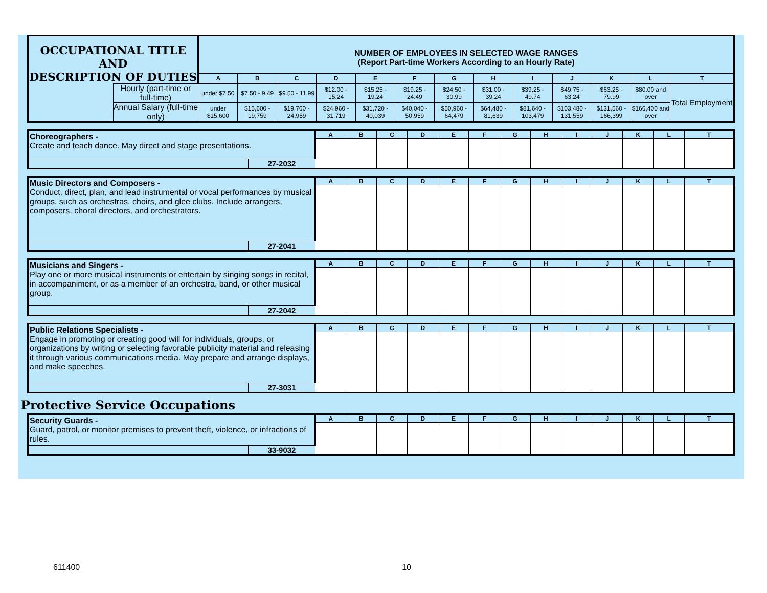| OCCUPATIONAL TITLE AND DESCRIPTION OF DUTIES | | NUMBER OF EMPLOYEES IN SELECTED WAGE RANGES (Report Part-time Workers According to an Hourly Rate) | | | | | | | | | | | | |
| | | A | B | C | D | E | F | G | H | I | J | K | L | T |
| | Hourly (part-time or full-time) | under $7.50 | $7.50 - 9.49 | $9.50 - 11.99 | $12.00 - 15.24 | $15.25 - 19.24 | $19.25 - 24.49 | $24.50 - 30.99 | $31.00 - 39.24 | $39.25 - 49.74 | $49.75 - 63.24 | $63.25 - 79.99 | $80.00 and over | Total Employment |
| | Annual Salary (full-time only) | under $15,600 | $15,600 - 19,759 | $19,760 - 24,959 | $24,960 - 31,719 | $31,720 - 40,039 | $40,040 - 50,959 | $50,960 - 64,479 | $64,480 - 81,639 | $81,640 - 103,479 | $103,480 - 131,559 | $131,560 - 166,399 | $166,400 and over | |
| Choreographers - Create and teach dance. May direct and stage presentations. | | A | B | C | D | E | F | G | H | I | J | K | L | T |
| | 27-2032 | | | | | | | | | | | | | |
| Music Directors and Composers - Conduct, direct, plan, and lead instrumental or vocal performances by musical groups, such as orchestras, choirs, and glee clubs. Include arrangers, composers, choral directors, and orchestrators. | | A | B | C | D | E | F | G | H | I | J | K | L | T |
| | 27-2041 | | | | | | | | | | | | | |
| Musicians and Singers - Play one or more musical instruments or entertain by singing songs in recital, in accompaniment, or as a member of an orchestra, band, or other musical group. | | A | B | C | D | E | F | G | H | I | J | K | L | T |
| | 27-2042 | | | | | | | | | | | | | |
| Public Relations Specialists - Engage in promoting or creating good will for individuals, groups, or organizations by writing or selecting favorable publicity material and releasing it through various communications media. May prepare and arrange displays, and make speeches. | | A | B | C | D | E | F | G | H | I | J | K | L | T |
| | 27-3031 | | | | | | | | | | | | | |
Protective Service Occupations
| Security Guards - Guard, patrol, or monitor premises to prevent theft, violence, or infractions of rules. | | A | B | C | D | E | F | G | H | I | J | K | L | T |
| | 33-9032 | | | | | | | | | | | | | |
611400 10